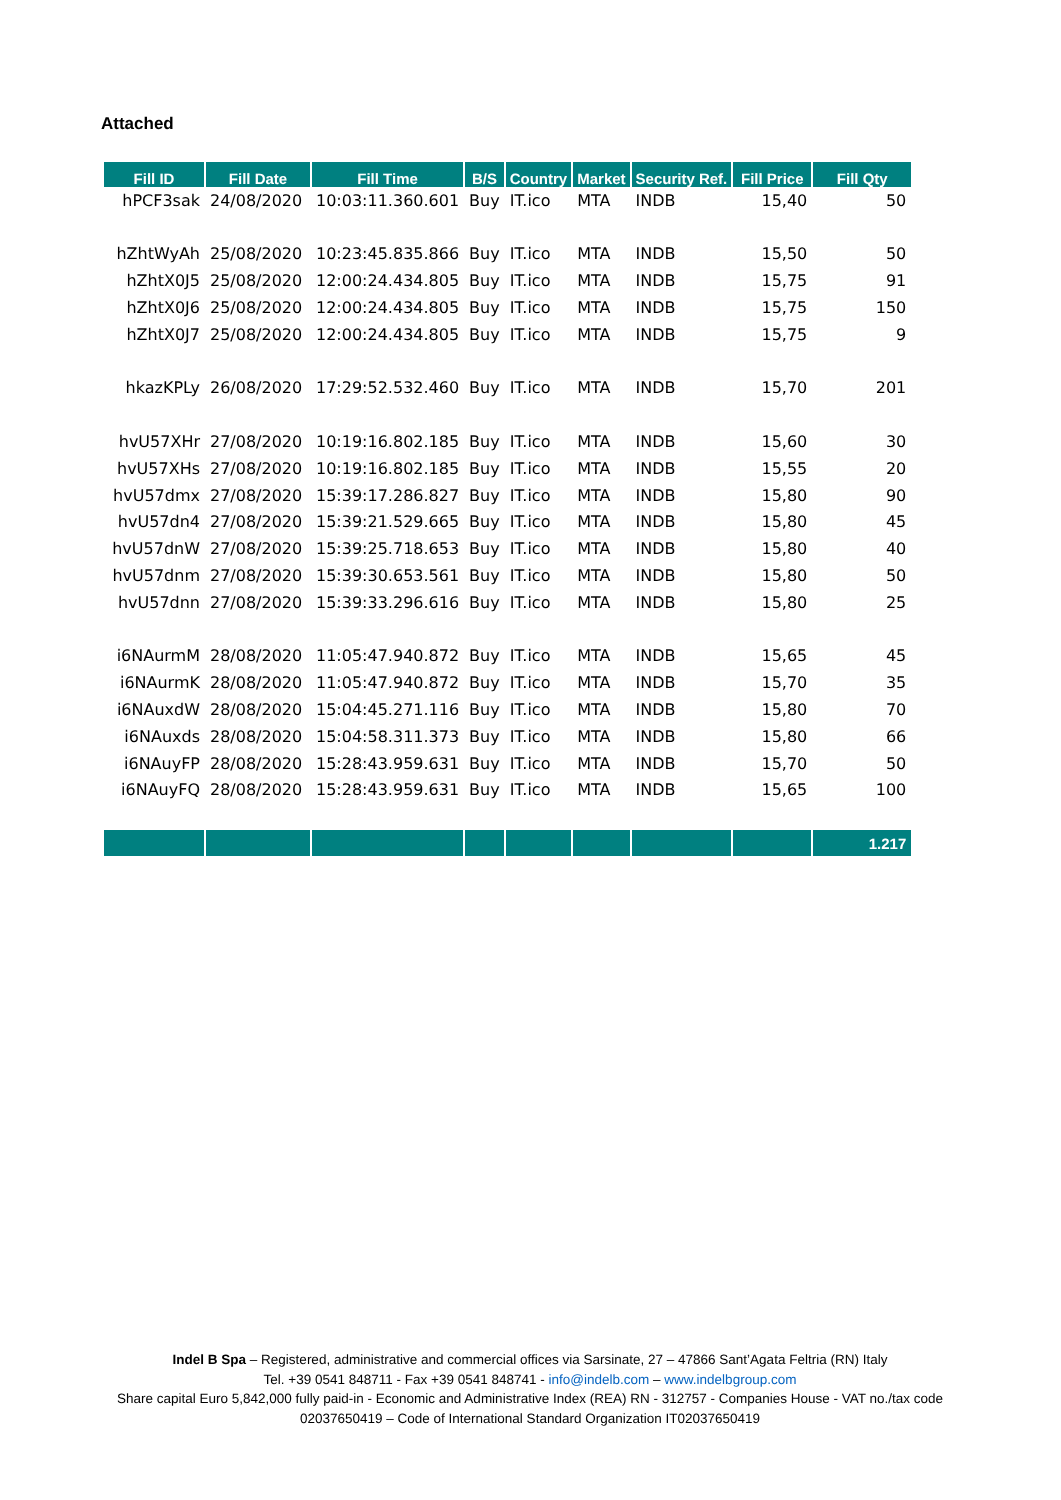Attached
| Fill ID | Fill Date | Fill Time | B/S | Country | Market | Security Ref. | Fill Price | Fill Qty |
| --- | --- | --- | --- | --- | --- | --- | --- | --- |
| hPCF3sak | 24/08/2020 | 10:03:11.360.601 | Buy | IT.ico | MTA | INDB | 15,40 | 50 |
| hZhtWyAh | 25/08/2020 | 10:23:45.835.866 | Buy | IT.ico | MTA | INDB | 15,50 | 50 |
| hZhtX0J5 | 25/08/2020 | 12:00:24.434.805 | Buy | IT.ico | MTA | INDB | 15,75 | 91 |
| hZhtX0J6 | 25/08/2020 | 12:00:24.434.805 | Buy | IT.ico | MTA | INDB | 15,75 | 150 |
| hZhtX0J7 | 25/08/2020 | 12:00:24.434.805 | Buy | IT.ico | MTA | INDB | 15,75 | 9 |
| hkazKPLy | 26/08/2020 | 17:29:52.532.460 | Buy | IT.ico | MTA | INDB | 15,70 | 201 |
| hvU57XHr | 27/08/2020 | 10:19:16.802.185 | Buy | IT.ico | MTA | INDB | 15,60 | 30 |
| hvU57XHs | 27/08/2020 | 10:19:16.802.185 | Buy | IT.ico | MTA | INDB | 15,55 | 20 |
| hvU57dmx | 27/08/2020 | 15:39:17.286.827 | Buy | IT.ico | MTA | INDB | 15,80 | 90 |
| hvU57dn4 | 27/08/2020 | 15:39:21.529.665 | Buy | IT.ico | MTA | INDB | 15,80 | 45 |
| hvU57dnW | 27/08/2020 | 15:39:25.718.653 | Buy | IT.ico | MTA | INDB | 15,80 | 40 |
| hvU57dnm | 27/08/2020 | 15:39:30.653.561 | Buy | IT.ico | MTA | INDB | 15,80 | 50 |
| hvU57dnn | 27/08/2020 | 15:39:33.296.616 | Buy | IT.ico | MTA | INDB | 15,80 | 25 |
| i6NAurmM | 28/08/2020 | 11:05:47.940.872 | Buy | IT.ico | MTA | INDB | 15,65 | 45 |
| i6NAurmK | 28/08/2020 | 11:05:47.940.872 | Buy | IT.ico | MTA | INDB | 15,70 | 35 |
| i6NAuxdW | 28/08/2020 | 15:04:45.271.116 | Buy | IT.ico | MTA | INDB | 15,80 | 70 |
| i6NAuxds | 28/08/2020 | 15:04:58.311.373 | Buy | IT.ico | MTA | INDB | 15,80 | 66 |
| i6NAuyFP | 28/08/2020 | 15:28:43.959.631 | Buy | IT.ico | MTA | INDB | 15,70 | 50 |
| i6NAuyFQ | 28/08/2020 | 15:28:43.959.631 | Buy | IT.ico | MTA | INDB | 15,65 | 100 |
| | | | | | | | | 1.217 |
Indel B Spa – Registered, administrative and commercial offices via Sarsinate, 27 – 47866 Sant’Agata Feltria (RN) Italy
Tel. +39 0541 848711 - Fax +39 0541 848741 - info@indelb.com – www.indelbgroup.com
Share capital Euro 5,842,000 fully paid-in - Economic and Administrative Index (REA) RN - 312757 - Companies House - VAT no./tax code 02037650419 – Code of International Standard Organization IT02037650419